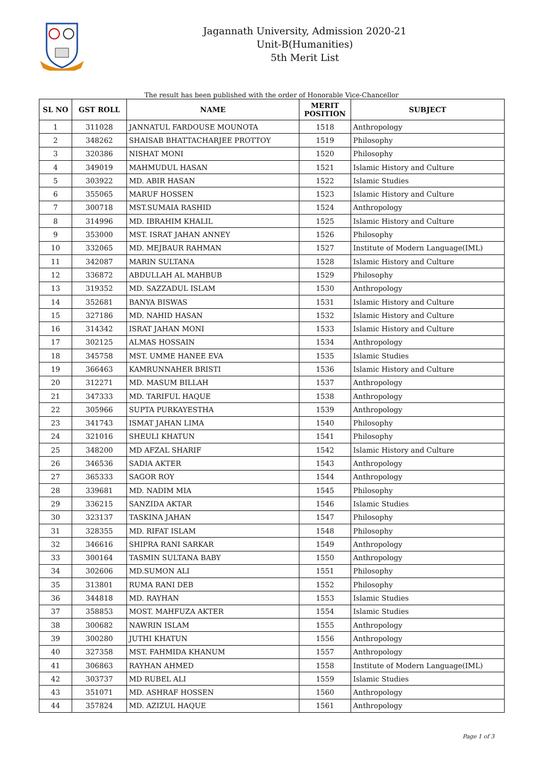Jagannath University, Admission 2020-21
Unit-B(Humanities)
5th Merit List
The result has been published with the order of Honorable Vice-Chancellor
| SL NO | GST ROLL | NAME | MERIT POSITION | SUBJECT |
| --- | --- | --- | --- | --- |
| 1 | 311028 | JANNATUL FARDOUSE MOUNOTA | 1518 | Anthropology |
| 2 | 348262 | SHAISAB BHATTACHARJEE PROTTOY | 1519 | Philosophy |
| 3 | 320386 | NISHAT MONI | 1520 | Philosophy |
| 4 | 349019 | MAHMUDUL HASAN | 1521 | Islamic History and Culture |
| 5 | 303922 | MD. ABIR HASAN | 1522 | Islamic Studies |
| 6 | 355065 | MARUF HOSSEN | 1523 | Islamic History and Culture |
| 7 | 300718 | MST.SUMAIA RASHID | 1524 | Anthropology |
| 8 | 314996 | MD. IBRAHIM KHALIL | 1525 | Islamic History and Culture |
| 9 | 353000 | MST. ISRAT JAHAN ANNEY | 1526 | Philosophy |
| 10 | 332065 | MD. MEJBAUR RAHMAN | 1527 | Institute of Modern Language(IML) |
| 11 | 342087 | MARIN SULTANA | 1528 | Islamic History and Culture |
| 12 | 336872 | ABDULLAH AL MAHBUB | 1529 | Philosophy |
| 13 | 319352 | MD. SAZZADUL ISLAM | 1530 | Anthropology |
| 14 | 352681 | BANYA BISWAS | 1531 | Islamic History and Culture |
| 15 | 327186 | MD. NAHID HASAN | 1532 | Islamic History and Culture |
| 16 | 314342 | ISRAT JAHAN MONI | 1533 | Islamic History and Culture |
| 17 | 302125 | ALMAS HOSSAIN | 1534 | Anthropology |
| 18 | 345758 | MST. UMME HANEE EVA | 1535 | Islamic Studies |
| 19 | 366463 | KAMRUNNAHER BRISTI | 1536 | Islamic History and Culture |
| 20 | 312271 | MD. MASUM BILLAH | 1537 | Anthropology |
| 21 | 347333 | MD. TARIFUL HAQUE | 1538 | Anthropology |
| 22 | 305966 | SUPTA PURKAYESTHA | 1539 | Anthropology |
| 23 | 341743 | ISMAT JAHAN LIMA | 1540 | Philosophy |
| 24 | 321016 | SHEULI KHATUN | 1541 | Philosophy |
| 25 | 348200 | MD AFZAL SHARIF | 1542 | Islamic History and Culture |
| 26 | 346536 | SADIA AKTER | 1543 | Anthropology |
| 27 | 365333 | SAGOR ROY | 1544 | Anthropology |
| 28 | 339681 | MD. NADIM MIA | 1545 | Philosophy |
| 29 | 336215 | SANZIDA AKTAR | 1546 | Islamic Studies |
| 30 | 323137 | TASKINA JAHAN | 1547 | Philosophy |
| 31 | 328355 | MD. RIFAT ISLAM | 1548 | Philosophy |
| 32 | 346616 | SHIPRA RANI SARKAR | 1549 | Anthropology |
| 33 | 300164 | TASMIN SULTANA BABY | 1550 | Anthropology |
| 34 | 302606 | MD.SUMON ALI | 1551 | Philosophy |
| 35 | 313801 | RUMA RANI DEB | 1552 | Philosophy |
| 36 | 344818 | MD. RAYHAN | 1553 | Islamic Studies |
| 37 | 358853 | MOST. MAHFUZA AKTER | 1554 | Islamic Studies |
| 38 | 300682 | NAWRIN ISLAM | 1555 | Anthropology |
| 39 | 300280 | JUTHI KHATUN | 1556 | Anthropology |
| 40 | 327358 | MST. FAHMIDA KHANUM | 1557 | Anthropology |
| 41 | 306863 | RAYHAN AHMED | 1558 | Institute of Modern Language(IML) |
| 42 | 303737 | MD RUBEL ALI | 1559 | Islamic Studies |
| 43 | 351071 | MD. ASHRAF HOSSEN | 1560 | Anthropology |
| 44 | 357824 | MD. AZIZUL HAQUE | 1561 | Anthropology |
Page 1 of 3